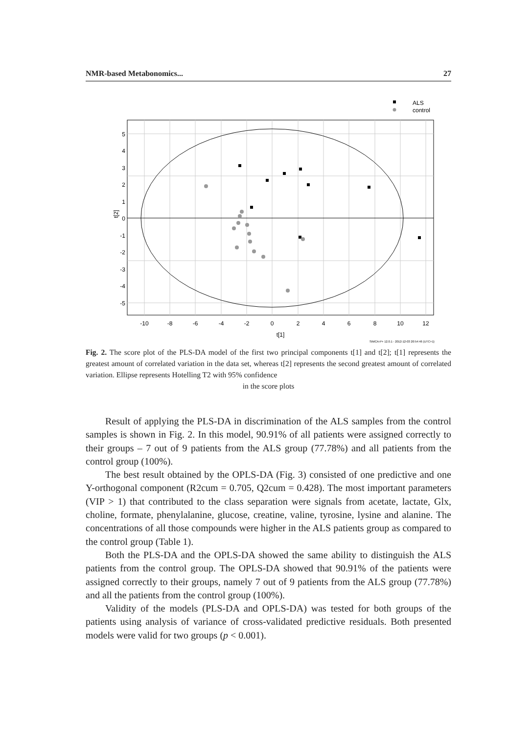NMR-based Metabonomics... 27
ALS
control
5
4
3
2
1
0
-1
-2
-3
-4
-5
-10
-8
-6
-4
-2
0
2
4
6
8
10
12
t[1]
t[2]
SIMCA-P+ 12.0.1 - 2012-12-03 20:54:46 (UTC+1)
Fig. 2. The score plot of the PLS-DA model of the first two principal components t[1] and t[2]; t[1] represents the greatest amount of correlated variation in the data set, whereas t[2] represents the second greatest amount of correlated variation. Ellipse represents Hotelling T2 with 95% confidence
in the score plots
Result of applying the PLS-DA in discrimination of the ALS samples from the control samples is shown in Fig. 2. In this model, 90.91% of all patients were assigned correctly to their groups – 7 out of 9 patients from the ALS group (77.78%) and all patients from the control group (100%).
The best result obtained by the OPLS-DA (Fig. 3) consisted of one predictive and one Y-orthogonal component (R2cum = 0.705, Q2cum = 0.428). The most important parameters (VIP > 1) that contributed to the class separation were signals from acetate, lactate, Glx, choline, formate, phenylalanine, glucose, creatine, valine, tyrosine, lysine and alanine. The concentrations of all those compounds were higher in the ALS patients group as compared to the control group (Table 1).
Both the PLS-DA and the OPLS-DA showed the same ability to distinguish the ALS patients from the control group. The OPLS-DA showed that 90.91% of the patients were assigned correctly to their groups, namely 7 out of 9 patients from the ALS group (77.78%) and all the patients from the control group (100%).
Validity of the models (PLS-DA and OPLS-DA) was tested for both groups of the patients using analysis of variance of cross-validated predictive residuals. Both presented models were valid for two groups (p < 0.001).